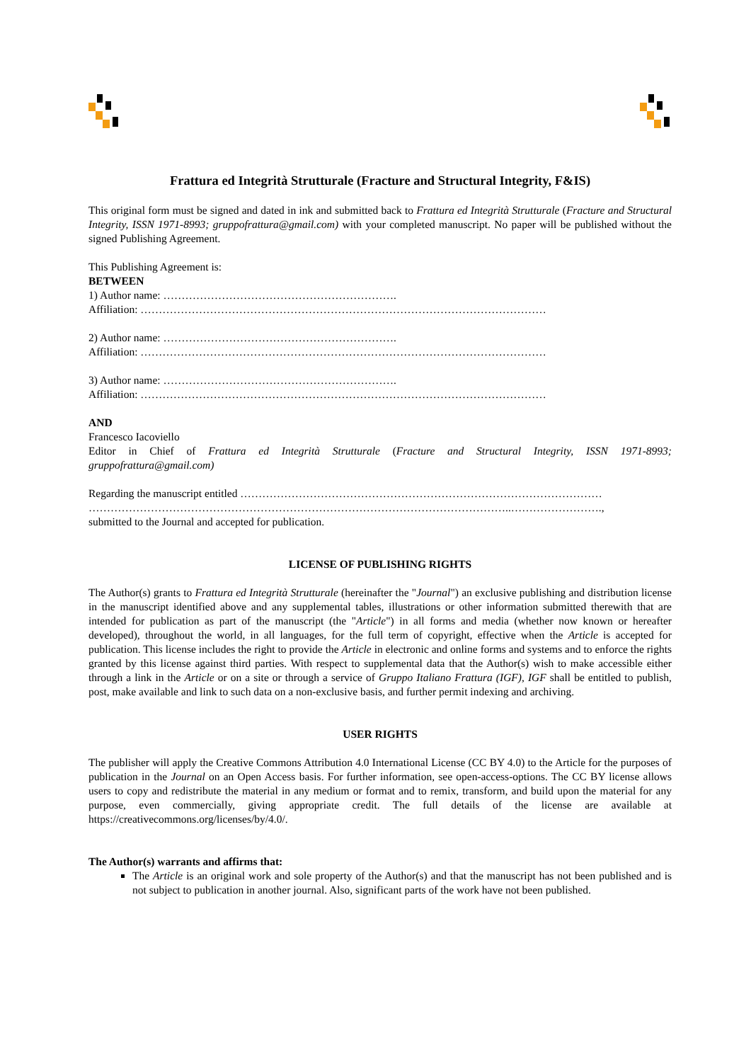Frattura ed Integrità Strutturale (Fracture and Structural Integrity, F&IS)
This original form must be signed and dated in ink and submitted back to Frattura ed Integrità Strutturale (Fracture and Structural Integrity, ISSN 1971-8993; gruppofrattura@gmail.com) with your completed manuscript. No paper will be published without the signed Publishing Agreement.
This Publishing Agreement is:
BETWEEN
1) Author name: ……………………………………………………….
Affiliation: …………………………………………………………………………………………………
2) Author name: ……………………………………………………….
Affiliation: …………………………………………………………………………………………………
3) Author name: ……………………………………………………….
Affiliation: …………………………………………………………………………………………………
AND
Francesco Iacoviello
Editor in Chief of Frattura ed Integrità Strutturale (Fracture and Structural Integrity, ISSN 1971-8993; gruppofrattura@gmail.com)
Regarding the manuscript entitled ………………………………………………………………………………………
……………………………………………………………………………………………………..…………………….,
submitted to the Journal and accepted for publication.
LICENSE OF PUBLISHING RIGHTS
The Author(s) grants to Frattura ed Integrità Strutturale (hereinafter the "Journal") an exclusive publishing and distribution license in the manuscript identified above and any supplemental tables, illustrations or other information submitted therewith that are intended for publication as part of the manuscript (the "Article") in all forms and media (whether now known or hereafter developed), throughout the world, in all languages, for the full term of copyright, effective when the Article is accepted for publication. This license includes the right to provide the Article in electronic and online forms and systems and to enforce the rights granted by this license against third parties. With respect to supplemental data that the Author(s) wish to make accessible either through a link in the Article or on a site or through a service of Gruppo Italiano Frattura (IGF), IGF shall be entitled to publish, post, make available and link to such data on a non-exclusive basis, and further permit indexing and archiving.
USER RIGHTS
The publisher will apply the Creative Commons Attribution 4.0 International License (CC BY 4.0) to the Article for the purposes of publication in the Journal on an Open Access basis. For further information, see open-access-options. The CC BY license allows users to copy and redistribute the material in any medium or format and to remix, transform, and build upon the material for any purpose, even commercially, giving appropriate credit. The full details of the license are available at https://creativecommons.org/licenses/by/4.0/.
The Author(s) warrants and affirms that:
The Article is an original work and sole property of the Author(s) and that the manuscript has not been published and is not subject to publication in another journal. Also, significant parts of the work have not been published.